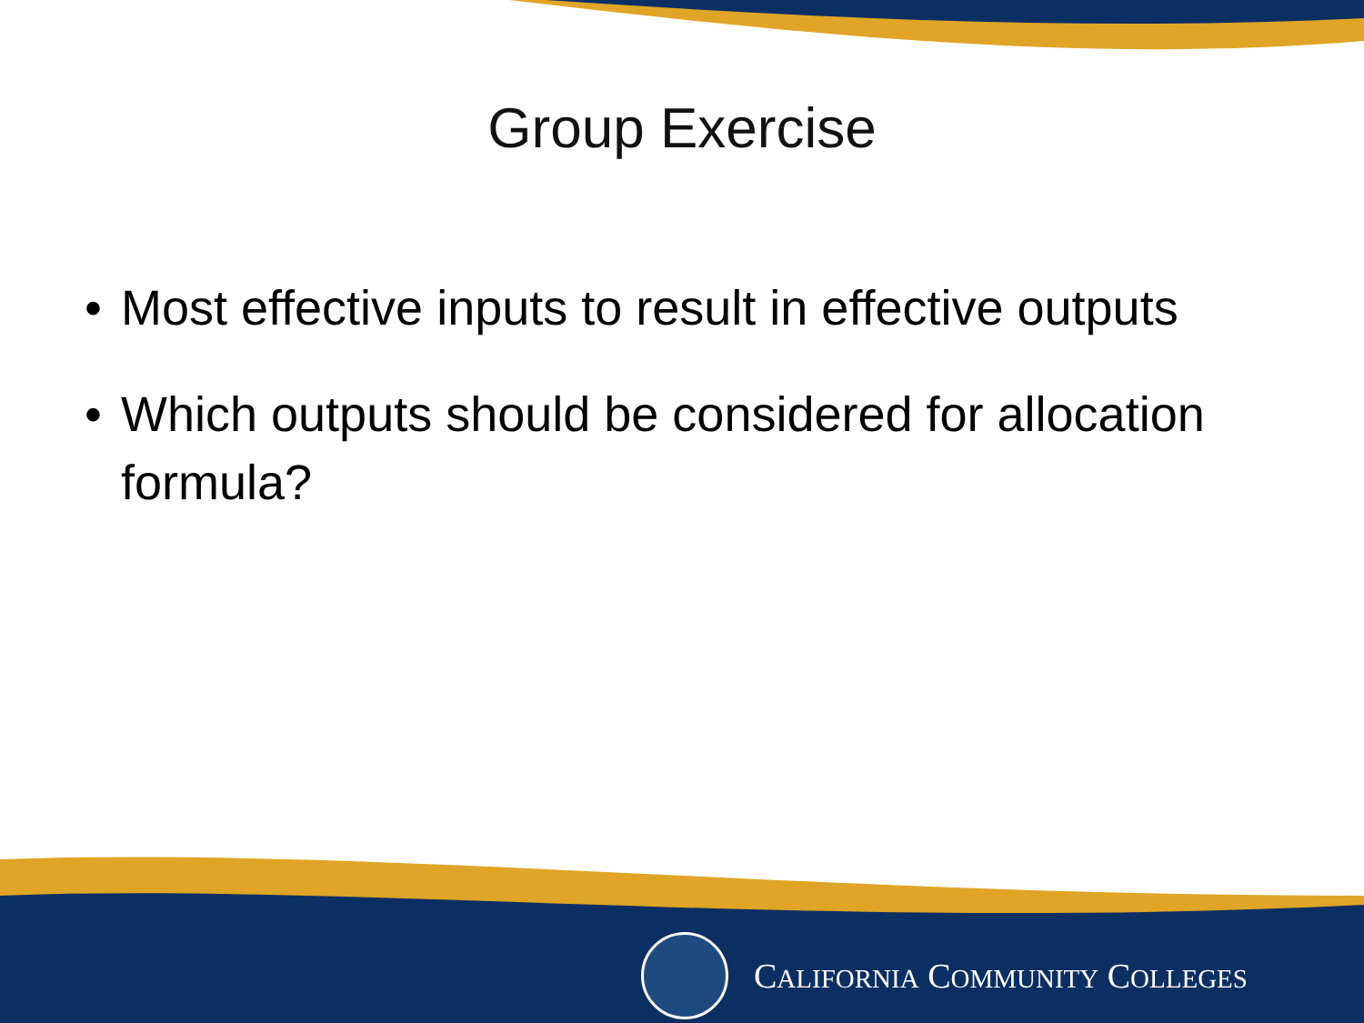Group Exercise
• Most effective inputs to result in effective outputs
• Which outputs should be considered for allocation formula?
CALIFORNIA COMMUNITY COLLEGES